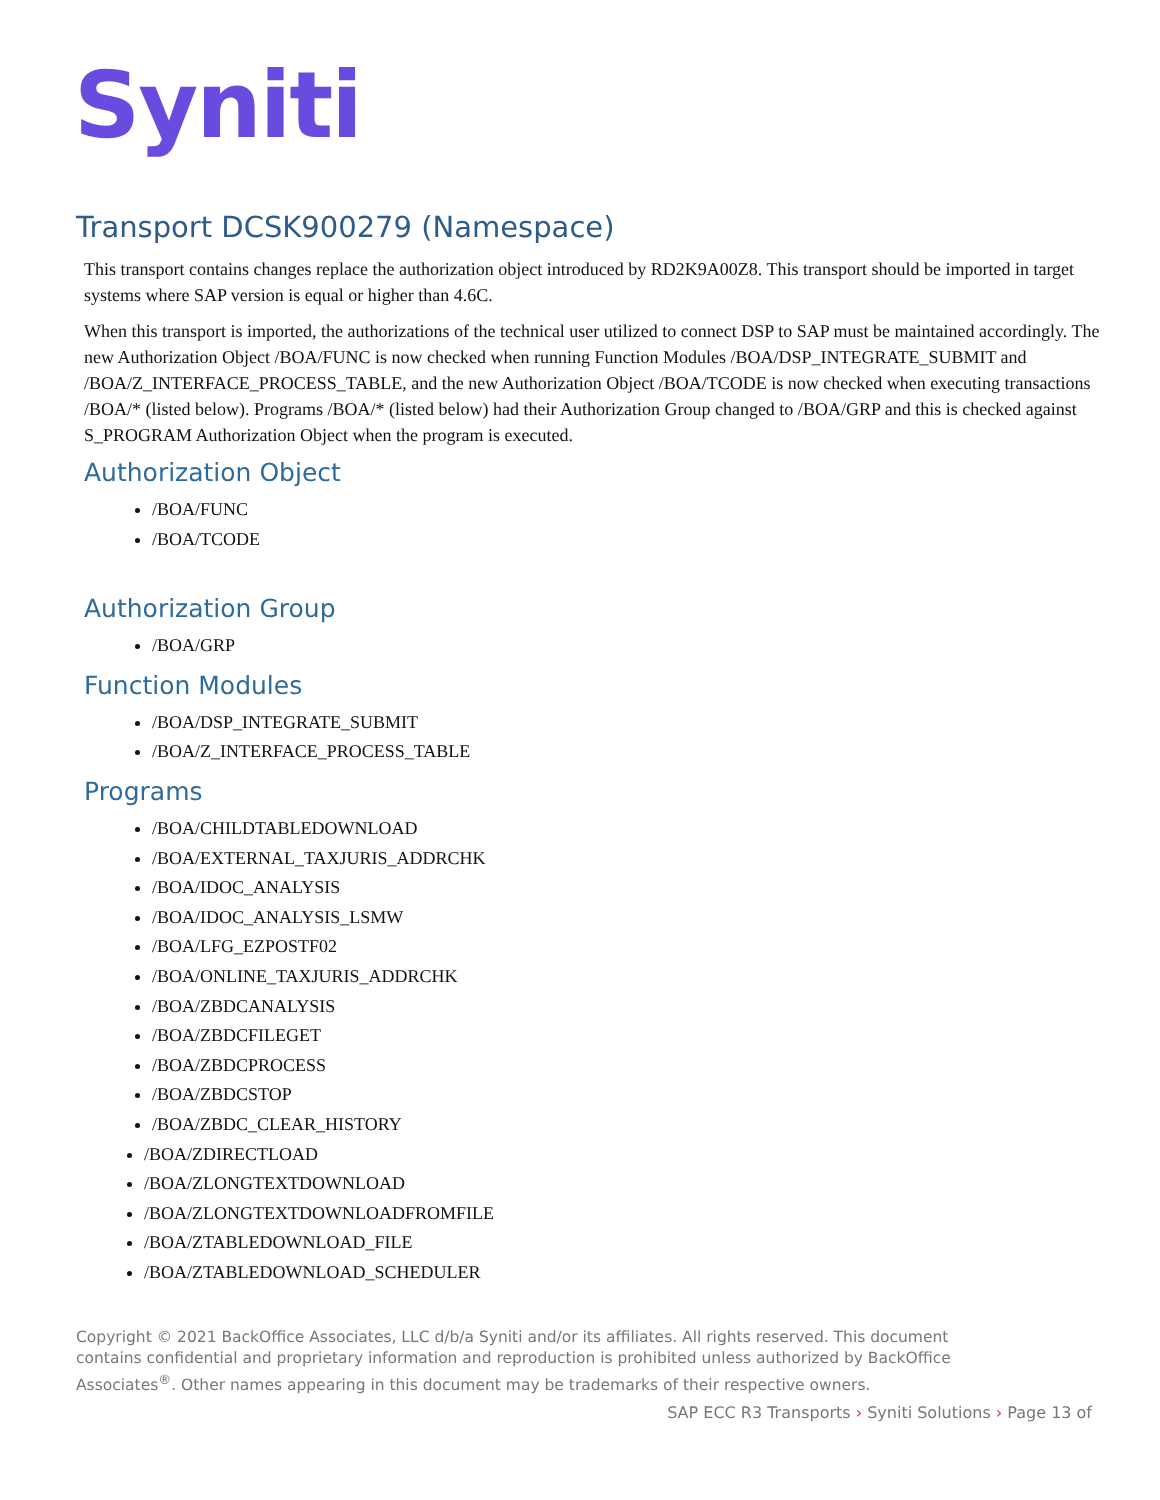Syniti
Transport DCSK900279 (Namespace)
This transport contains changes replace the authorization object introduced by RD2K9A00Z8. This transport should be imported in target systems where SAP version is equal or higher than 4.6C.
When this transport is imported, the authorizations of the technical user utilized to connect DSP to SAP must be maintained accordingly. The new Authorization Object /BOA/FUNC is now checked when running Function Modules /BOA/DSP_INTEGRATE_SUBMIT and /BOA/Z_INTERFACE_PROCESS_TABLE, and the new Authorization Object /BOA/TCODE is now checked when executing transactions /BOA/* (listed below). Programs /BOA/* (listed below) had their Authorization Group changed to /BOA/GRP and this is checked against S_PROGRAM Authorization Object when the program is executed.
Authorization Object
/BOA/FUNC
/BOA/TCODE
Authorization Group
/BOA/GRP
Function Modules
/BOA/DSP_INTEGRATE_SUBMIT
/BOA/Z_INTERFACE_PROCESS_TABLE
Programs
/BOA/CHILDTABLEDOWNLOAD
/BOA/EXTERNAL_TAXJURIS_ADDRCHK
/BOA/IDOC_ANALYSIS
/BOA/IDOC_ANALYSIS_LSMW
/BOA/LFG_EZPOSTF02
/BOA/ONLINE_TAXJURIS_ADDRCHK
/BOA/ZBDCANALYSIS
/BOA/ZBDCFILEGET
/BOA/ZBDCPROCESS
/BOA/ZBDCSTOP
/BOA/ZBDC_CLEAR_HISTORY
/BOA/ZDIRECTLOAD
/BOA/ZLONGTEXTDOWNLOAD
/BOA/ZLONGTEXTDOWNLOADFROMFILE
/BOA/ZTABLEDOWNLOAD_FILE
/BOA/ZTABLEDOWNLOAD_SCHEDULER
Copyright © 2021 BackOffice Associates, LLC d/b/a Syniti and/or its affiliates. All rights reserved. This document contains confidential and proprietary information and reproduction is prohibited unless authorized by BackOffice Associates<sup>®</sup>. Other names appearing in this document may be trademarks of their respective owners.
SAP ECC R3 Transports › Syniti Solutions › Page 13 of